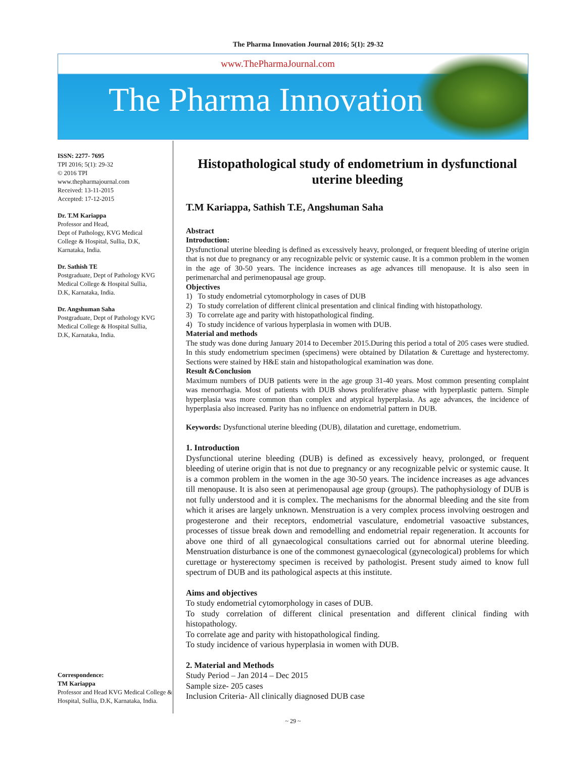The Pharma Innovation Journal 2016; 5(1): 29-32
www.ThePharmaJournal.com
The Pharma Innovation
ISSN: 2277- 7695
TPI 2016; 5(1): 29-32
© 2016 TPI
www.thepharmajournal.com
Received: 13-11-2015
Accepted: 17-12-2015
Dr. T.M Kariappa
Professor and Head,
Dept of Pathology, KVG Medical College & Hospital, Sullia, D.K, Karnataka, India.
Dr. Sathish TE
Postgraduate, Dept of Pathology KVG Medical College & Hospital Sullia, D.K, Karnataka, India.
Dr. Angshuman Saha
Postgraduate, Dept of Pathology KVG Medical College & Hospital Sullia, D.K, Karnataka, India.
Correspondence:
TM Kariappa
Professor and Head KVG Medical College & Hospital, Sullia, D.K, Karnataka, India.
Histopathological study of endometrium in dysfunctional uterine bleeding
T.M Kariappa, Sathish T.E, Angshuman Saha
Abstract
Introduction:
Dysfunctional uterine bleeding is defined as excessively heavy, prolonged, or frequent bleeding of uterine origin that is not due to pregnancy or any recognizable pelvic or systemic cause. It is a common problem in the women in the age of 30-50 years. The incidence increases as age advances till menopause. It is also seen in perimenarchal and perimenopausal age group.
Objectives
1) To study endometrial cytomorphology in cases of DUB
2) To study correlation of different clinical presentation and clinical finding with histopathology.
3) To correlate age and parity with histopathological finding.
4) To study incidence of various hyperplasia in women with DUB.
Material and methods
The study was done during January 2014 to December 2015.During this period a total of 205 cases were studied. In this study endometrium specimen (specimens) were obtained by Dilatation & Curettage and hysterectomy. Sections were stained by H&E stain and histopathological examination was done.
Result &Conclusion
Maximum numbers of DUB patients were in the age group 31-40 years. Most common presenting complaint was menorrhagia. Most of patients with DUB shows proliferative phase with hyperplastic pattern. Simple hyperplasia was more common than complex and atypical hyperplasia. As age advances, the incidence of hyperplasia also increased. Parity has no influence on endometrial pattern in DUB.
Keywords: Dysfunctional uterine bleeding (DUB), dilatation and curettage, endometrium.
1. Introduction
Dysfunctional uterine bleeding (DUB) is defined as excessively heavy, prolonged, or frequent bleeding of uterine origin that is not due to pregnancy or any recognizable pelvic or systemic cause. It is a common problem in the women in the age 30-50 years. The incidence increases as age advances till menopause. It is also seen at perimenopausal age group (groups). The pathophysiology of DUB is not fully understood and it is complex. The mechanisms for the abnormal bleeding and the site from which it arises are largely unknown. Menstruation is a very complex process involving oestrogen and progesterone and their receptors, endometrial vasculature, endometrial vasoactive substances, processes of tissue break down and remodelling and endometrial repair regeneration. It accounts for above one third of all gynaecological consultations carried out for abnormal uterine bleeding. Menstruation disturbance is one of the commonest gynaecological (gynecological) problems for which curettage or hysterectomy specimen is received by pathologist. Present study aimed to know full spectrum of DUB and its pathological aspects at this institute.
Aims and objectives
To study endometrial cytomorphology in cases of DUB.
To study correlation of different clinical presentation and different clinical finding with histopathology.
To correlate age and parity with histopathological finding.
To study incidence of various hyperplasia in women with DUB.
2. Material and Methods
Study Period – Jan 2014 – Dec 2015
Sample size- 205 cases
Inclusion Criteria- All clinically diagnosed DUB case
~ 29 ~